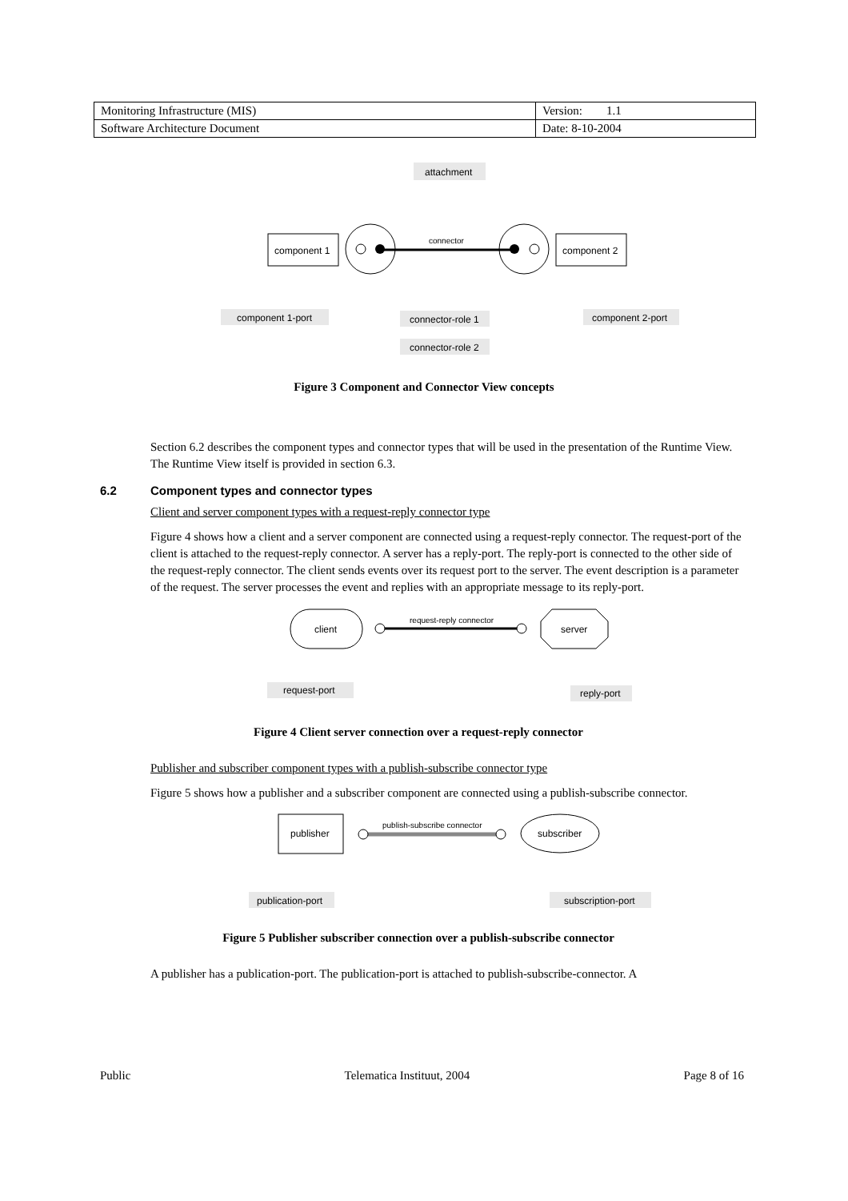| Monitoring Infrastructure (MIS) | Version: 1.1 |
| Software Architecture Document | Date: 8-10-2004 |
attachment
component 1
component 2
connector
component 1-port
connector-role 1
connector-role 2
component 2-port
Figure 3 Component and Connector View concepts
Section 6.2 describes the component types and connector types that will be used in the presentation of the Runtime View. The Runtime View itself is provided in section 6.3.
6.2 Component types and connector types
Client and server component types with a request-reply connector type
Figure 4 shows how a client and a server component are connected using a request-reply connector. The request-port of the client is attached to the request-reply connector. A server has a reply-port. The reply-port is connected to the other side of the request-reply connector. The client sends events over its request port to the server. The event description is a parameter of the request. The server processes the event and replies with an appropriate message to its reply-port.
client
server
request-reply connector
request-port
reply-port
Figure 4 Client server connection over a request-reply connector
Publisher and subscriber component types with a publish-subscribe connector type
Figure 5 shows how a publisher and a subscriber component are connected using a publish-subscribe connector.
publisher
subscriber
publish-subscribe connector
publication-port
subscription-port
Figure 5 Publisher subscriber connection over a publish-subscribe connector
A publisher has a publication-port. The publication-port is attached to publish-subscribe-connector. A
Public Telematica Instituut, 2004 Page 8 of 16